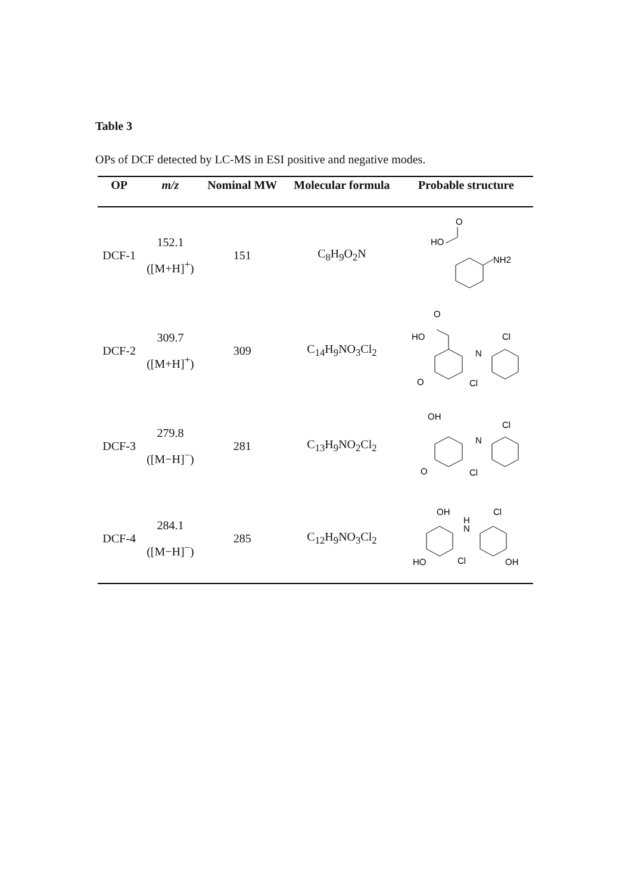Table 3
OPs of DCF detected by LC-MS in ESI positive and negative modes.
| OP | m/z | Nominal MW | Molecular formula | Probable structure |
| --- | --- | --- | --- | --- |
| DCF-1 | 152.1 ([M+H]<sup>+</sup>) | 151 | C<sub>8</sub>H<sub>9</sub>O<sub>2</sub>N | O HO NH2 |
| DCF-2 | 309.7 ([M+H]<sup>+</sup>) | 309 | C<sub>14</sub>H<sub>9</sub>NO<sub>3</sub>Cl<sub>2</sub> | O HO N Cl O Cl |
| DCF-3 | 279.8 ([M−H]<sup>−</sup>) | 281 | C<sub>13</sub>H<sub>9</sub>NO<sub>2</sub>Cl<sub>2</sub> | OH N Cl O Cl |
| DCF-4 | 284.1 ([M−H]<sup>−</sup>) | 285 | C<sub>12</sub>H<sub>9</sub>NO<sub>3</sub>Cl<sub>2</sub> | OH H N Cl HO Cl OH |